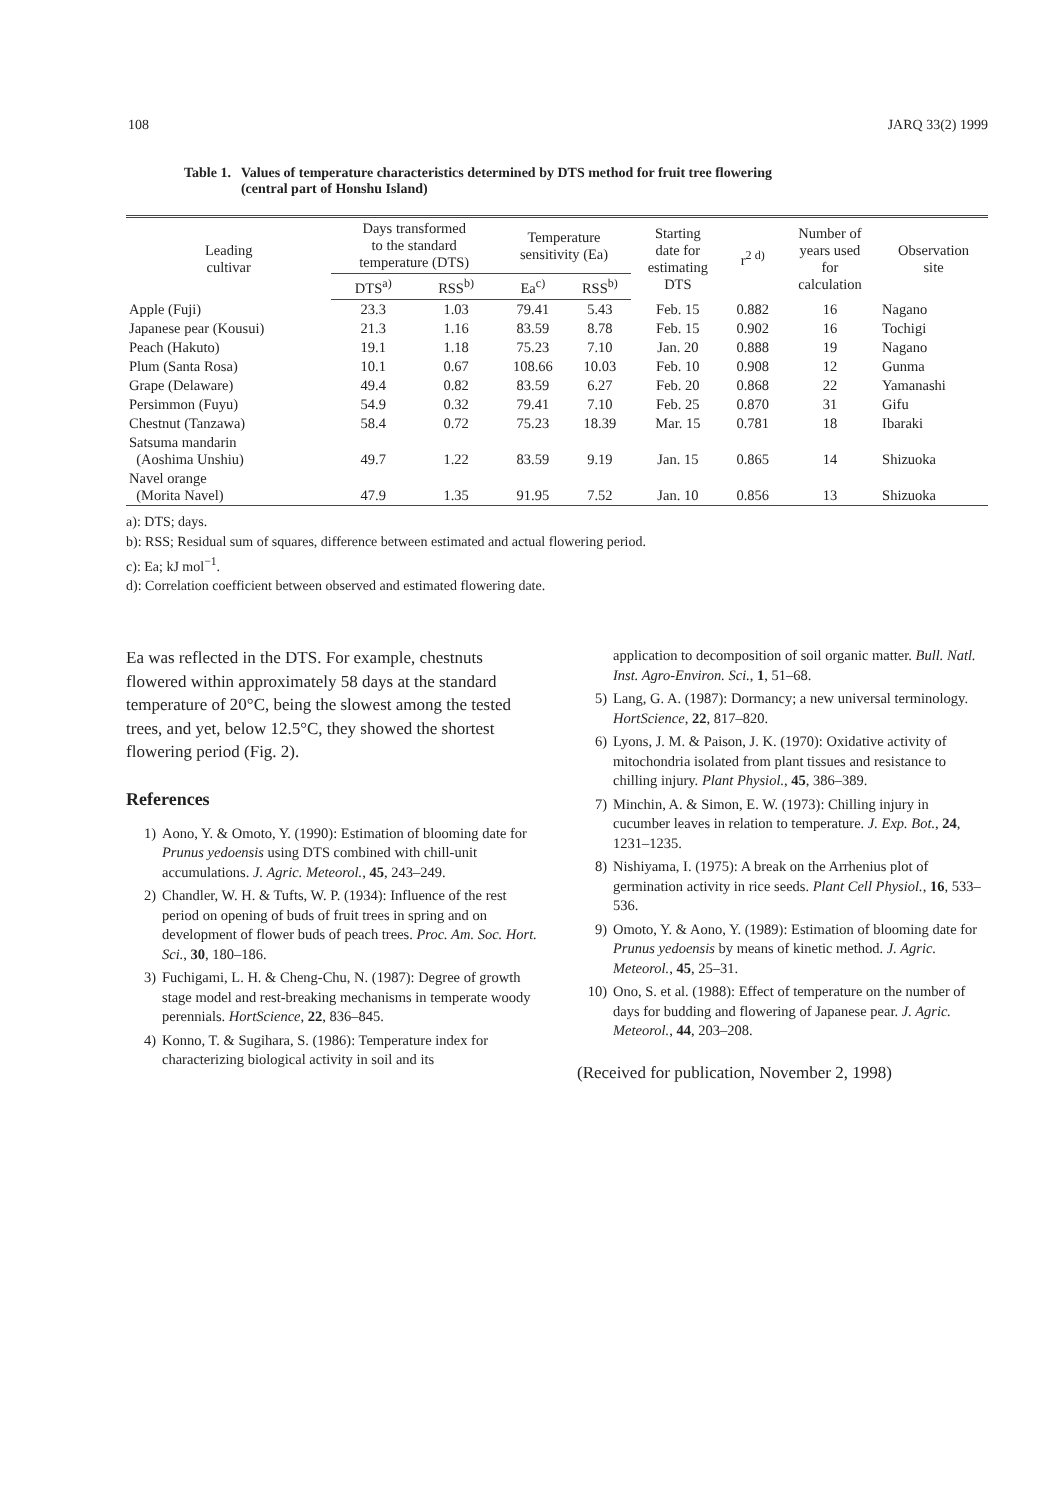108 JARQ 33(2) 1999
Table 1. Values of temperature characteristics determined by DTS method for fruit tree flowering
(central part of Honshu Island)
| Leading cultivar | Days transformed to the standard temperature (DTS) | | Temperature sensitivity (Ea) | | Starting date for estimating DTS | r<sup>2 d)</sup> | Number of years used for calculation | Observation site |
| --- | --- | --- | --- | --- | --- | --- | --- | --- |
| | DTS<sup>a)</sup> | RSS<sup>b)</sup> | Ea<sup>c)</sup> | RSS<sup>b)</sup> | | | | |
| Apple (Fuji) | 23.3 | 1.03 | 79.41 | 5.43 | Feb. 15 | 0.882 | 16 | Nagano |
| Japanese pear (Kousui) | 21.3 | 1.16 | 83.59 | 8.78 | Feb. 15 | 0.902 | 16 | Tochigi |
| Peach (Hakuto) | 19.1 | 1.18 | 75.23 | 7.10 | Jan. 20 | 0.888 | 19 | Nagano |
| Plum (Santa Rosa) | 10.1 | 0.67 | 108.66 | 10.03 | Feb. 10 | 0.908 | 12 | Gunma |
| Grape (Delaware) | 49.4 | 0.82 | 83.59 | 6.27 | Feb. 20 | 0.868 | 22 | Yamanashi |
| Persimmon (Fuyu) | 54.9 | 0.32 | 79.41 | 7.10 | Feb. 25 | 0.870 | 31 | Gifu |
| Chestnut (Tanzawa) | 58.4 | 0.72 | 75.23 | 18.39 | Mar. 15 | 0.781 | 18 | Ibaraki |
| Satsuma mandarin (Aoshima Unshiu) | 49.7 | 1.22 | 83.59 | 9.19 | Jan. 15 | 0.865 | 14 | Shizuoka |
| Navel orange (Morita Navel) | 47.9 | 1.35 | 91.95 | 7.52 | Jan. 10 | 0.856 | 13 | Shizuoka |
a): DTS; days.
b): RSS; Residual sum of squares, difference between estimated and actual flowering period.
c): Ea; kJ mol<sup>−1</sup>.
d): Correlation coefficient between observed and estimated flowering date.
Ea was reflected in the DTS. For example, chestnuts flowered within approximately 58 days at the standard temperature of 20°C, being the slowest among the tested trees, and yet, below 12.5°C, they showed the shortest flowering period (Fig. 2).
References
1) Aono, Y. & Omoto, Y. (1990): Estimation of blooming date for Prunus yedoensis using DTS combined with chill-unit accumulations. J. Agric. Meteorol., 45, 243–249.
2) Chandler, W. H. & Tufts, W. P. (1934): Influence of the rest period on opening of buds of fruit trees in spring and on development of flower buds of peach trees. Proc. Am. Soc. Hort. Sci., 30, 180–186.
3) Fuchigami, L. H. & Cheng-Chu, N. (1987): Degree of growth stage model and rest-breaking mechanisms in temperate woody perennials. HortScience, 22, 836–845.
4) Konno, T. & Sugihara, S. (1986): Temperature index for characterizing biological activity in soil and its
application to decomposition of soil organic matter. Bull. Natl. Inst. Agro-Environ. Sci., 1, 51–68.
5) Lang, G. A. (1987): Dormancy; a new universal terminology. HortScience, 22, 817–820.
6) Lyons, J. M. & Paison, J. K. (1970): Oxidative activity of mitochondria isolated from plant tissues and resistance to chilling injury. Plant Physiol., 45, 386–389.
7) Minchin, A. & Simon, E. W. (1973): Chilling injury in cucumber leaves in relation to temperature. J. Exp. Bot., 24, 1231–1235.
8) Nishiyama, I. (1975): A break on the Arrhenius plot of germination activity in rice seeds. Plant Cell Physiol., 16, 533–536.
9) Omoto, Y. & Aono, Y. (1989): Estimation of blooming date for Prunus yedoensis by means of kinetic method. J. Agric. Meteorol., 45, 25–31.
10) Ono, S. et al. (1988): Effect of temperature on the number of days for budding and flowering of Japanese pear. J. Agric. Meteorol., 44, 203–208.
(Received for publication, November 2, 1998)